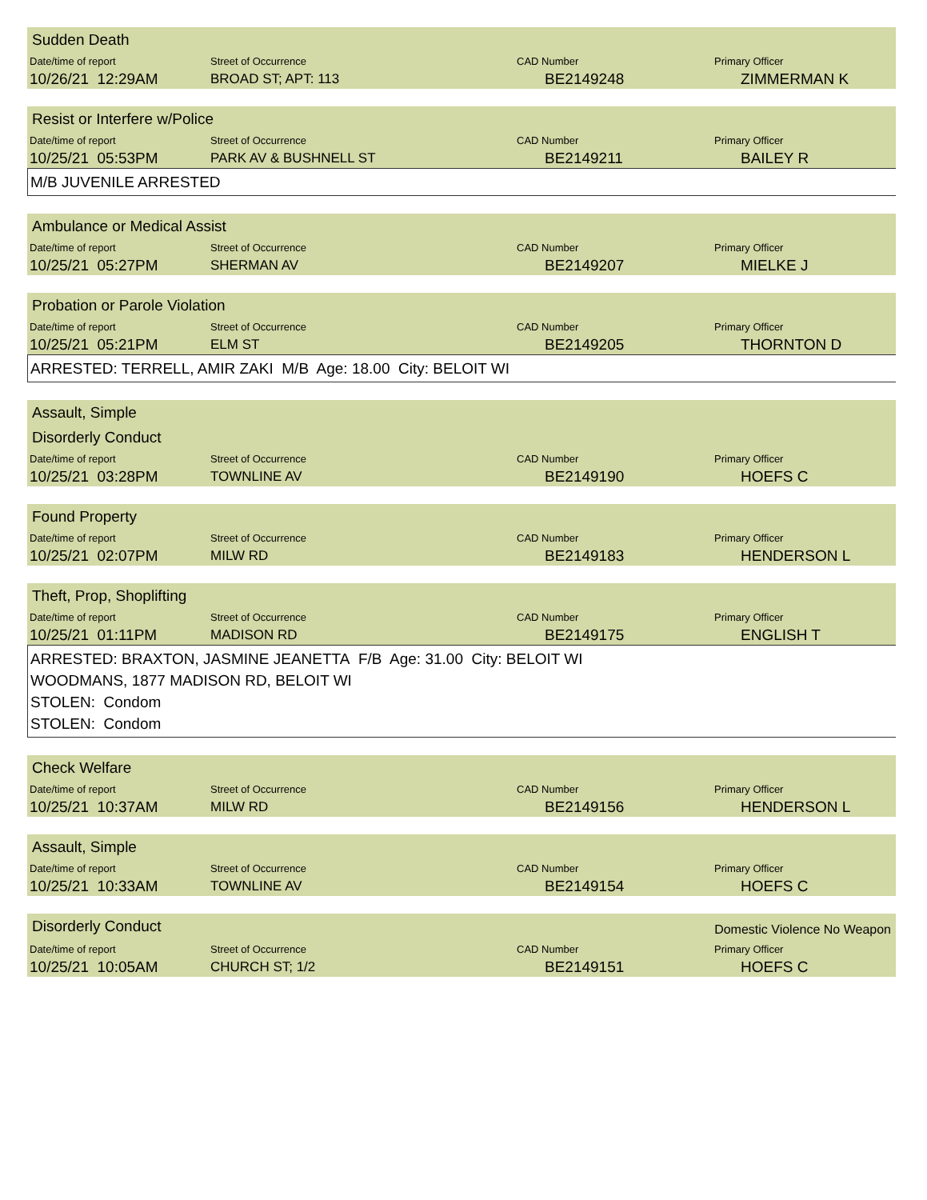Sudden Death
| Date/time of report | Street of Occurrence | CAD Number | Primary Officer |
| --- | --- | --- | --- |
| 10/26/21 12:29AM | BROAD ST; APT: 113 | BE2149248 | ZIMMERMAN K |
Resist or Interfere w/Police
| Date/time of report | Street of Occurrence | CAD Number | Primary Officer |
| --- | --- | --- | --- |
| 10/25/21 05:53PM | PARK AV & BUSHNELL ST | BE2149211 | BAILEY R |
M/B JUVENILE ARRESTED
Ambulance or Medical Assist
| Date/time of report | Street of Occurrence | CAD Number | Primary Officer |
| --- | --- | --- | --- |
| 10/25/21 05:27PM | SHERMAN AV | BE2149207 | MIELKE J |
Probation or Parole Violation
| Date/time of report | Street of Occurrence | CAD Number | Primary Officer |
| --- | --- | --- | --- |
| 10/25/21 05:21PM | ELM ST | BE2149205 | THORNTON D |
ARRESTED: TERRELL, AMIR ZAKI M/B Age: 18.00 City: BELOIT WI
Assault, Simple
Disorderly Conduct
| Date/time of report | Street of Occurrence | CAD Number | Primary Officer |
| --- | --- | --- | --- |
| 10/25/21 03:28PM | TOWNLINE AV | BE2149190 | HOEFS C |
Found Property
| Date/time of report | Street of Occurrence | CAD Number | Primary Officer |
| --- | --- | --- | --- |
| 10/25/21 02:07PM | MILW RD | BE2149183 | HENDERSON L |
Theft, Prop, Shoplifting
| Date/time of report | Street of Occurrence | CAD Number | Primary Officer |
| --- | --- | --- | --- |
| 10/25/21 01:11PM | MADISON RD | BE2149175 | ENGLISH T |
ARRESTED: BRAXTON, JASMINE JEANETTA F/B Age: 31.00 City: BELOIT WI
WOODMANS, 1877 MADISON RD, BELOIT WI
STOLEN: Condom
STOLEN: Condom
Check Welfare
| Date/time of report | Street of Occurrence | CAD Number | Primary Officer |
| --- | --- | --- | --- |
| 10/25/21 10:37AM | MILW RD | BE2149156 | HENDERSON L |
Assault, Simple
| Date/time of report | Street of Occurrence | CAD Number | Primary Officer |
| --- | --- | --- | --- |
| 10/25/21 10:33AM | TOWNLINE AV | BE2149154 | HOEFS C |
Disorderly Conduct Domestic Violence No Weapon
| Date/time of report | Street of Occurrence | CAD Number | Primary Officer |
| --- | --- | --- | --- |
| 10/25/21 10:05AM | CHURCH ST; 1/2 | BE2149151 | HOEFS C |